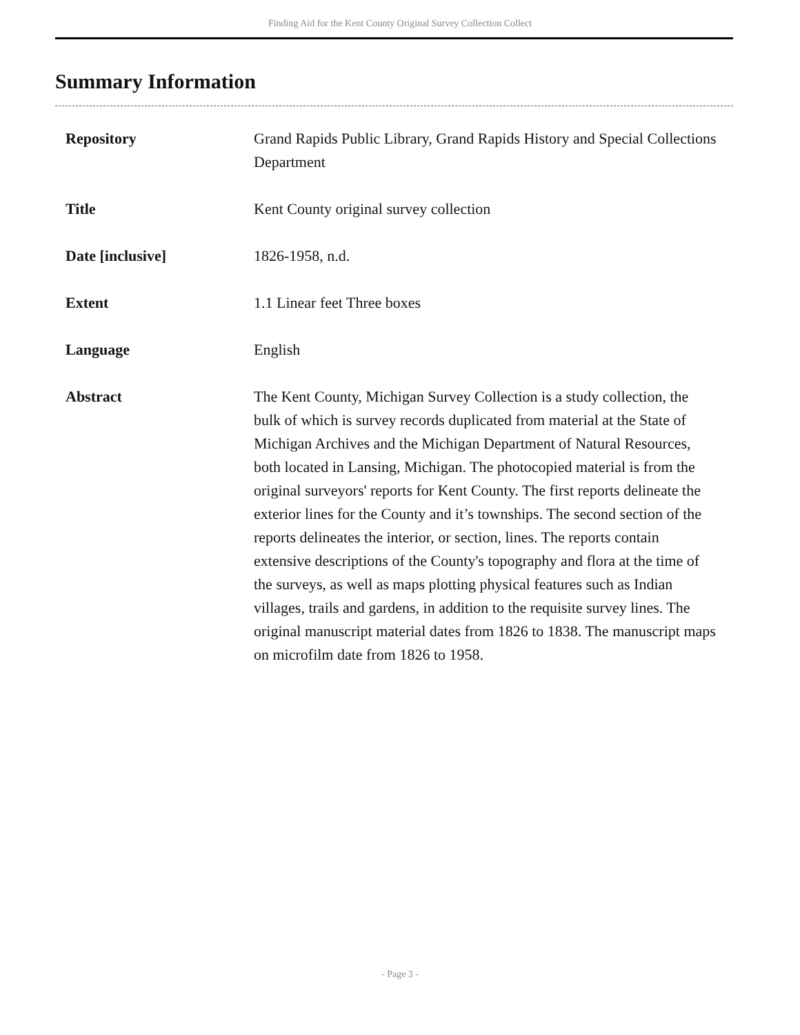Finding Aid for the Kent County Original Survey Collection Collect
Summary Information
| Repository | Grand Rapids Public Library, Grand Rapids History and Special Collections Department |
| Title | Kent County original survey collection |
| Date [inclusive] | 1826-1958, n.d. |
| Extent | 1.1 Linear feet Three boxes |
| Language | English |
| Abstract | The Kent County, Michigan Survey Collection is a study collection, the bulk of which is survey records duplicated from material at the State of Michigan Archives and the Michigan Department of Natural Resources, both located in Lansing, Michigan. The photocopied material is from the original surveyors' reports for Kent County. The first reports delineate the exterior lines for the County and it’s townships. The second section of the reports delineates the interior, or section, lines. The reports contain extensive descriptions of the County's topography and flora at the time of the surveys, as well as maps plotting physical features such as Indian villages, trails and gardens, in addition to the requisite survey lines. The original manuscript material dates from 1826 to 1838. The manuscript maps on microfilm date from 1826 to 1958. |
- Page 3 -